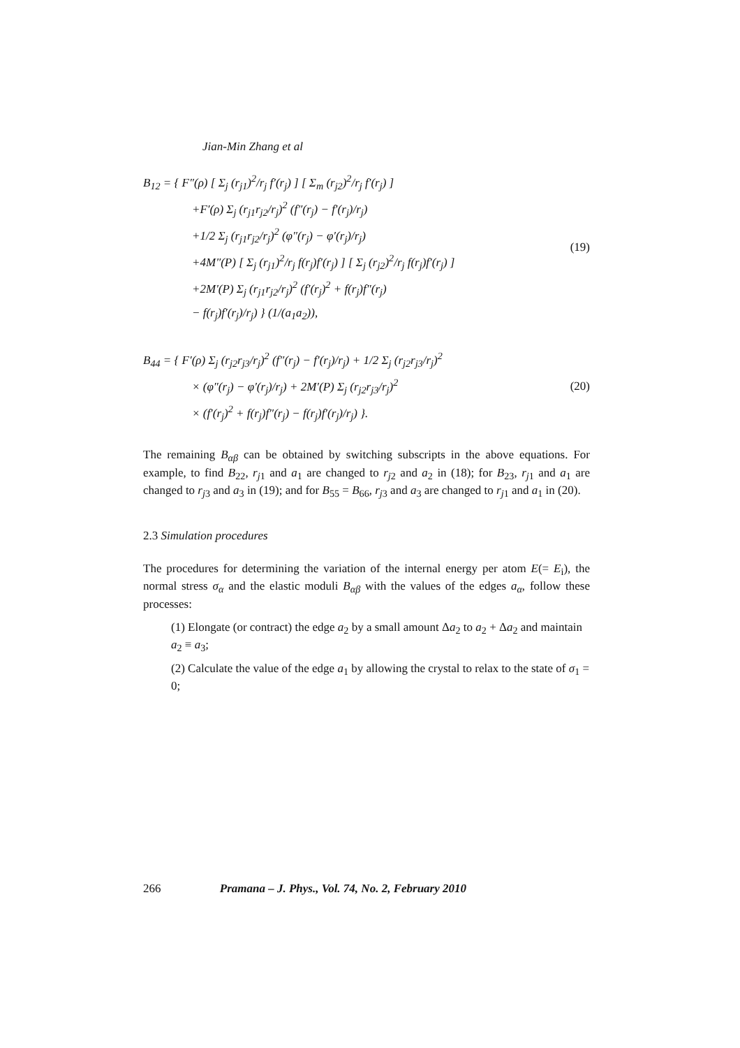Jian-Min Zhang et al
B<sub>12</sub> = { F″(ρ) [ Σ<sub>j</sub> (r<sub>j1</sub>)<sup>2</sup>/r<sub>j</sub> f′(r<sub>j</sub>) ] [ Σ<sub>m</sub> (r<sub>j2</sub>)<sup>2</sup>/r<sub>j</sub> f′(r<sub>j</sub>) ]
+F′(ρ) Σ<sub>j</sub> (r<sub>j1</sub>r<sub>j2</sub>/r<sub>j</sub>)<sup>2</sup> (f″(r<sub>j</sub>) − f′(r<sub>j</sub>)/r<sub>j</sub>)
+1/2 Σ<sub>j</sub> (r<sub>j1</sub>r<sub>j2</sub>/r<sub>j</sub>)<sup>2</sup> (φ″(r<sub>j</sub>) − φ′(r<sub>j</sub>)/r<sub>j</sub>)
+4M″(P) [ Σ<sub>j</sub> (r<sub>j1</sub>)<sup>2</sup>/r<sub>j</sub> f(r<sub>j</sub>)f′(r<sub>j</sub>) ] [ Σ<sub>j</sub> (r<sub>j2</sub>)<sup>2</sup>/r<sub>j</sub> f(r<sub>j</sub>)f′(r<sub>j</sub>) ]
+2M′(P) Σ<sub>j</sub> (r<sub>j1</sub>r<sub>j2</sub>/r<sub>j</sub>)<sup>2</sup> (f′(r<sub>j</sub>)<sup>2</sup> + f(r<sub>j</sub>)f″(r<sub>j</sub>)
− f(r<sub>j</sub>)f′(r<sub>j</sub>)/r<sub>j</sub>) } (1/(a<sub>1</sub>a<sub>2</sub>)),
(19)
B<sub>44</sub> = { F′(ρ) Σ<sub>j</sub> (r<sub>j2</sub>r<sub>j3</sub>/r<sub>j</sub>)<sup>2</sup> (f″(r<sub>j</sub>) − f′(r<sub>j</sub>)/r<sub>j</sub>) + 1/2 Σ<sub>j</sub> (r<sub>j2</sub>r<sub>j3</sub>/r<sub>j</sub>)<sup>2</sup>
× (φ″(r<sub>j</sub>) − φ′(r<sub>j</sub>)/r<sub>j</sub>) + 2M′(P) Σ<sub>j</sub> (r<sub>j2</sub>r<sub>j3</sub>/r<sub>j</sub>)<sup>2</sup>
× (f′(r<sub>j</sub>)<sup>2</sup> + f(r<sub>j</sub>)f″(r<sub>j</sub>) − f(r<sub>j</sub>)f′(r<sub>j</sub>)/r<sub>j</sub>) }.
(20)
The remaining B<sub>αβ</sub> can be obtained by switching subscripts in the above equations. For example, to find B<sub>22</sub>, r<sub>j1</sub> and a<sub>1</sub> are changed to r<sub>j2</sub> and a<sub>2</sub> in (18); for B<sub>23</sub>, r<sub>j1</sub> and a<sub>1</sub> are changed to r<sub>j3</sub> and a<sub>3</sub> in (19); and for B<sub>55</sub> = B<sub>66</sub>, r<sub>j3</sub> and a<sub>3</sub> are changed to r<sub>j1</sub> and a<sub>1</sub> in (20).
2.3 Simulation procedures
The procedures for determining the variation of the internal energy per atom E(= E<sub>i</sub>), the normal stress σ<sub>α</sub> and the elastic moduli B<sub>αβ</sub> with the values of the edges a<sub>α</sub>, follow these processes:
(1) Elongate (or contract) the edge a<sub>2</sub> by a small amount Δa<sub>2</sub> to a<sub>2</sub> + Δa<sub>2</sub> and maintain a<sub>2</sub> ≡ a<sub>3</sub>;
(2) Calculate the value of the edge a<sub>1</sub> by allowing the crystal to relax to the state of σ<sub>1</sub> = 0;
266 Pramana – J. Phys., Vol. 74, No. 2, February 2010